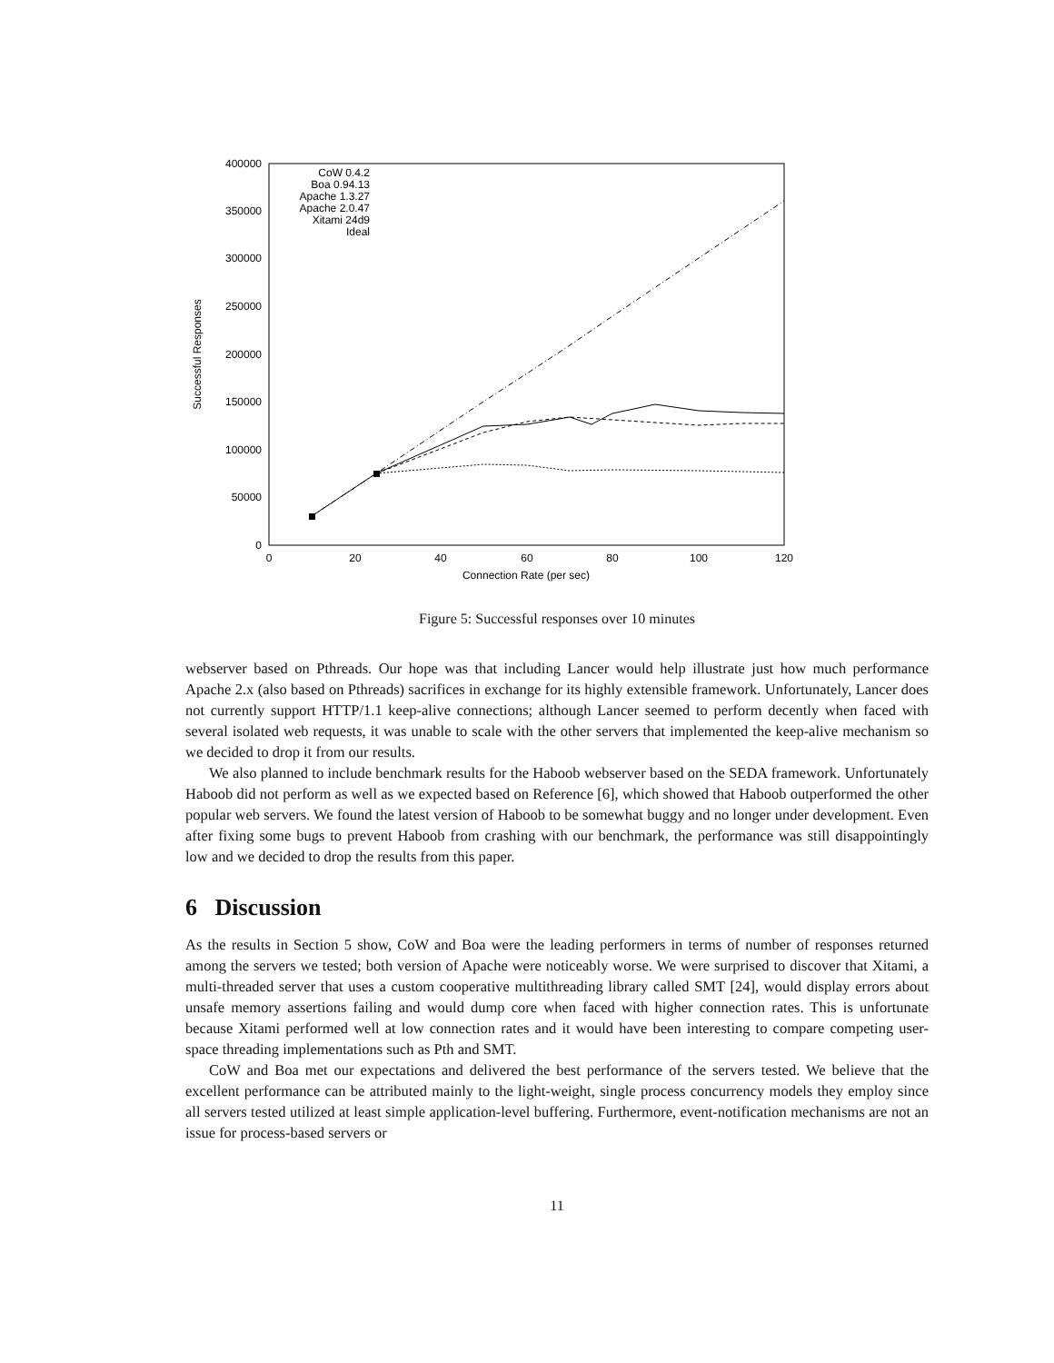400000
350000
300000
250000
200000
150000
100000
50000
0
0
20
40
60
80
100
120
Connection Rate (per sec)
Successful Responses
CoW 0.4.2
Boa 0.94.13
Apache 1.3.27
Apache 2.0.47
Xitami 24d9
Ideal
Figure 5: Successful responses over 10 minutes
webserver based on Pthreads. Our hope was that including Lancer would help illustrate just how much performance Apache 2.x (also based on Pthreads) sacrifices in exchange for its highly extensible framework. Unfortunately, Lancer does not currently support HTTP/1.1 keep-alive connections; although Lancer seemed to perform decently when faced with several isolated web requests, it was unable to scale with the other servers that implemented the keep-alive mechanism so we decided to drop it from our results.
We also planned to include benchmark results for the Haboob webserver based on the SEDA framework. Unfortunately Haboob did not perform as well as we expected based on Reference [6], which showed that Haboob outperformed the other popular web servers. We found the latest version of Haboob to be somewhat buggy and no longer under development. Even after fixing some bugs to prevent Haboob from crashing with our benchmark, the performance was still disappointingly low and we decided to drop the results from this paper.
6 Discussion
As the results in Section 5 show, CoW and Boa were the leading performers in terms of number of responses returned among the servers we tested; both version of Apache were noticeably worse. We were surprised to discover that Xitami, a multi-threaded server that uses a custom cooperative multithreading library called SMT [24], would display errors about unsafe memory assertions failing and would dump core when faced with higher connection rates. This is unfortunate because Xitami performed well at low connection rates and it would have been interesting to compare competing user-space threading implementations such as Pth and SMT.
CoW and Boa met our expectations and delivered the best performance of the servers tested. We believe that the excellent performance can be attributed mainly to the light-weight, single process concurrency models they employ since all servers tested utilized at least simple application-level buffering. Furthermore, event-notification mechanisms are not an issue for process-based servers or
11